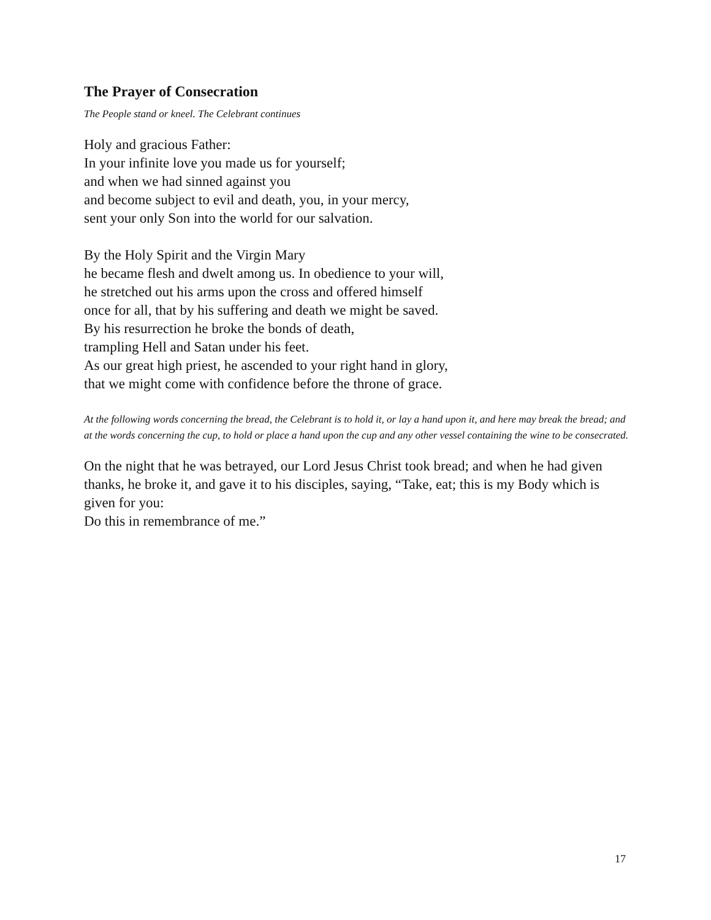The Prayer of Consecration
The People stand or kneel. The Celebrant continues
Holy and gracious Father:
In your infinite love you made us for yourself;
and when we had sinned against you
and become subject to evil and death, you, in your mercy,
sent your only Son into the world for our salvation.
By the Holy Spirit and the Virgin Mary
he became flesh and dwelt among us. In obedience to your will,
he stretched out his arms upon the cross and offered himself
once for all, that by his suffering and death we might be saved.
By his resurrection he broke the bonds of death,
trampling Hell and Satan under his feet.
As our great high priest, he ascended to your right hand in glory,
that we might come with confidence before the throne of grace.
At the following words concerning the bread, the Celebrant is to hold it, or lay a hand upon it, and here may break the bread; and at the words concerning the cup, to hold or place a hand upon the cup and any other vessel containing the wine to be consecrated.
On the night that he was betrayed, our Lord Jesus Christ took bread; and when he had given thanks, he broke it, and gave it to his disciples, saying, “Take, eat; this is my Body which is given for you:
Do this in remembrance of me.”
17